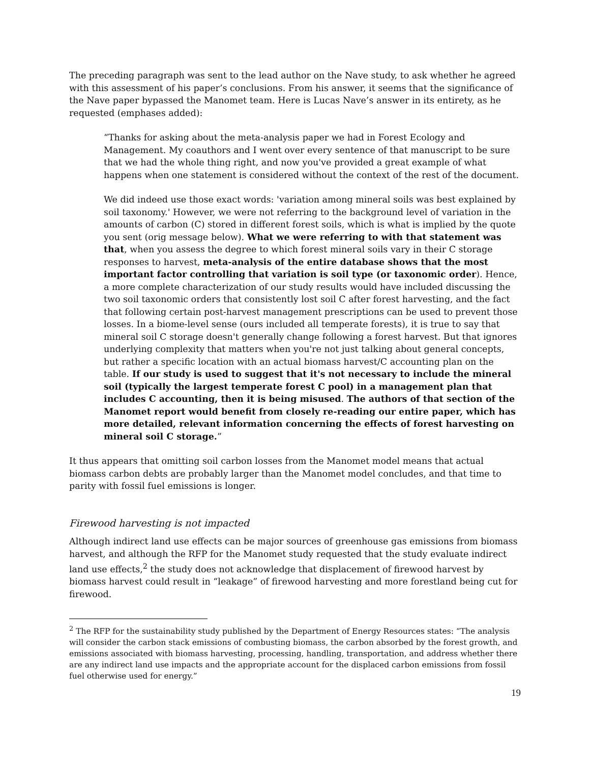The preceding paragraph was sent to the lead author on the Nave study, to ask whether he agreed with this assessment of his paper’s conclusions. From his answer, it seems that the significance of the Nave paper bypassed the Manomet team. Here is Lucas Nave’s answer in its entirety, as he requested (emphases added):
“Thanks for asking about the meta-analysis paper we had in Forest Ecology and Management. My coauthors and I went over every sentence of that manuscript to be sure that we had the whole thing right, and now you've provided a great example of what happens when one statement is considered without the context of the rest of the document.
We did indeed use those exact words: 'variation among mineral soils was best explained by soil taxonomy.' However, we were not referring to the background level of variation in the amounts of carbon (C) stored in different forest soils, which is what is implied by the quote you sent (orig message below). What we were referring to with that statement was that, when you assess the degree to which forest mineral soils vary in their C storage responses to harvest, meta-analysis of the entire database shows that the most important factor controlling that variation is soil type (or taxonomic order). Hence, a more complete characterization of our study results would have included discussing the two soil taxonomic orders that consistently lost soil C after forest harvesting, and the fact that following certain post-harvest management prescriptions can be used to prevent those losses. In a biome-level sense (ours included all temperate forests), it is true to say that mineral soil C storage doesn't generally change following a forest harvest. But that ignores underlying complexity that matters when you're not just talking about general concepts, but rather a specific location with an actual biomass harvest/C accounting plan on the table. If our study is used to suggest that it's not necessary to include the mineral soil (typically the largest temperate forest C pool) in a management plan that includes C accounting, then it is being misused. The authors of that section of the Manomet report would benefit from closely re-reading our entire paper, which has more detailed, relevant information concerning the effects of forest harvesting on mineral soil C storage.”
It thus appears that omitting soil carbon losses from the Manomet model means that actual biomass carbon debts are probably larger than the Manomet model concludes, and that time to parity with fossil fuel emissions is longer.
Firewood harvesting is not impacted
Although indirect land use effects can be major sources of greenhouse gas emissions from biomass harvest, and although the RFP for the Manomet study requested that the study evaluate indirect land use effects,<sup>2</sup> the study does not acknowledge that displacement of firewood harvest by biomass harvest could result in “leakage” of firewood harvesting and more forestland being cut for firewood.
<sup>2</sup> The RFP for the sustainability study published by the Department of Energy Resources states: “The analysis will consider the carbon stack emissions of combusting biomass, the carbon absorbed by the forest growth, and emissions associated with biomass harvesting, processing, handling, transportation, and address whether there are any indirect land use impacts and the appropriate account for the displaced carbon emissions from fossil fuel otherwise used for energy.”
19